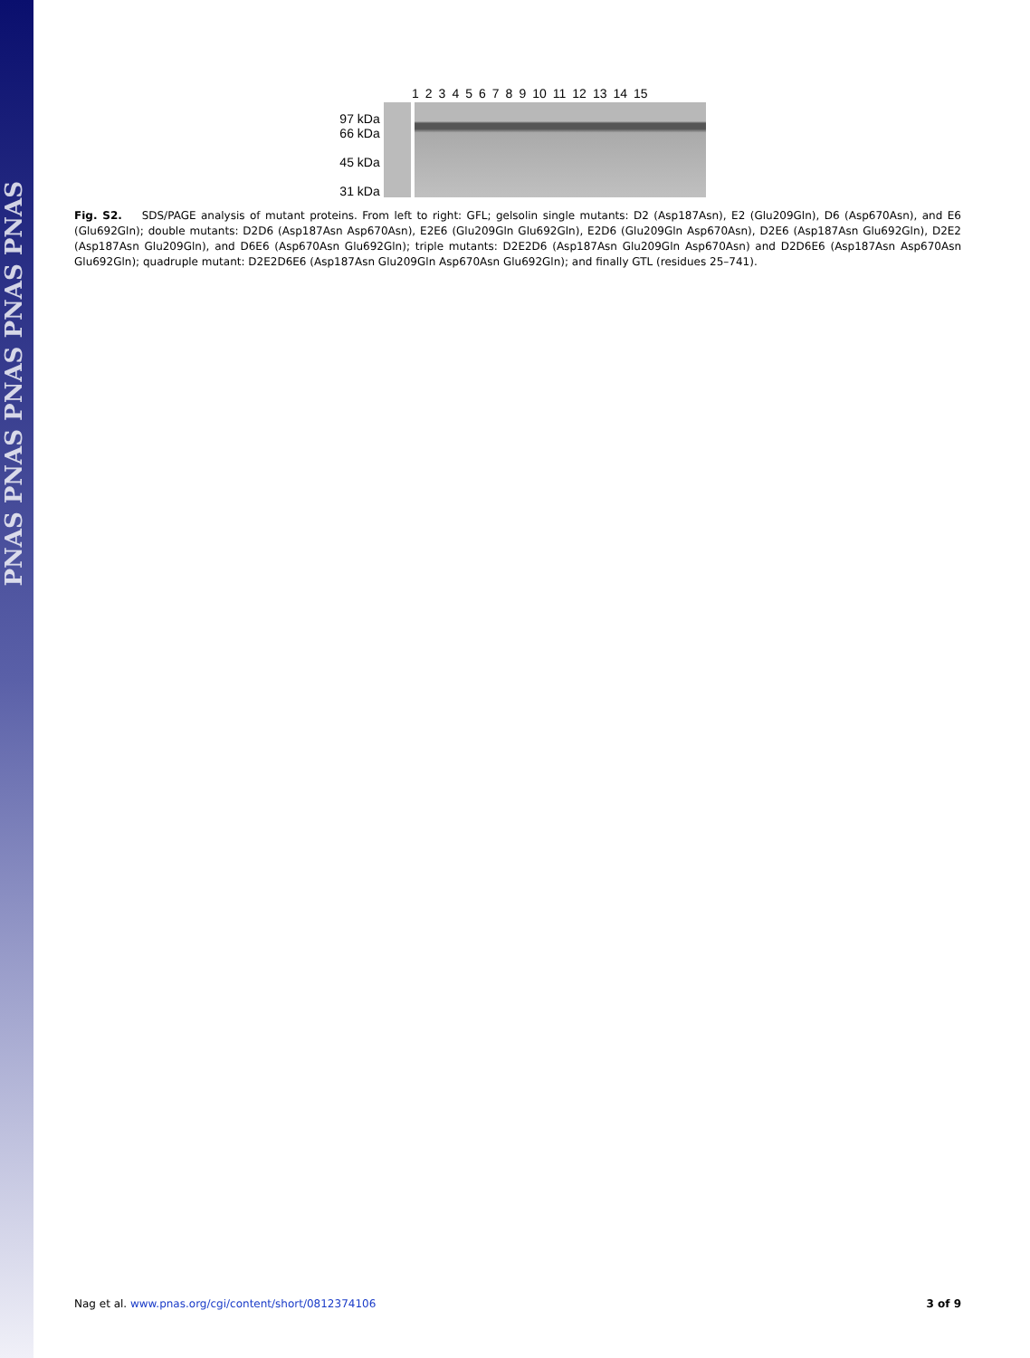PNAS PNAS PNAS PNAS PNAS
123456789 10 11 12 13 14 15
97 kDa
66 kDa
45 kDa
31 kDa
Fig. S2. SDS/PAGE analysis of mutant proteins. From left to right: GFL; gelsolin single mutants: D2 (Asp187Asn), E2 (Glu209Gln), D6 (Asp670Asn), and E6 (Glu692Gln); double mutants: D2D6 (Asp187Asn Asp670Asn), E2E6 (Glu209Gln Glu692Gln), E2D6 (Glu209Gln Asp670Asn), D2E6 (Asp187Asn Glu692Gln), D2E2 (Asp187Asn Glu209Gln), and D6E6 (Asp670Asn Glu692Gln); triple mutants: D2E2D6 (Asp187Asn Glu209Gln Asp670Asn) and D2D6E6 (Asp187Asn Asp670Asn Glu692Gln); quadruple mutant: D2E2D6E6 (Asp187Asn Glu209Gln Asp670Asn Glu692Gln); and finally GTL (residues 25–741).
Nag et al. www.pnas.org/cgi/content/short/0812374106 3 of 9